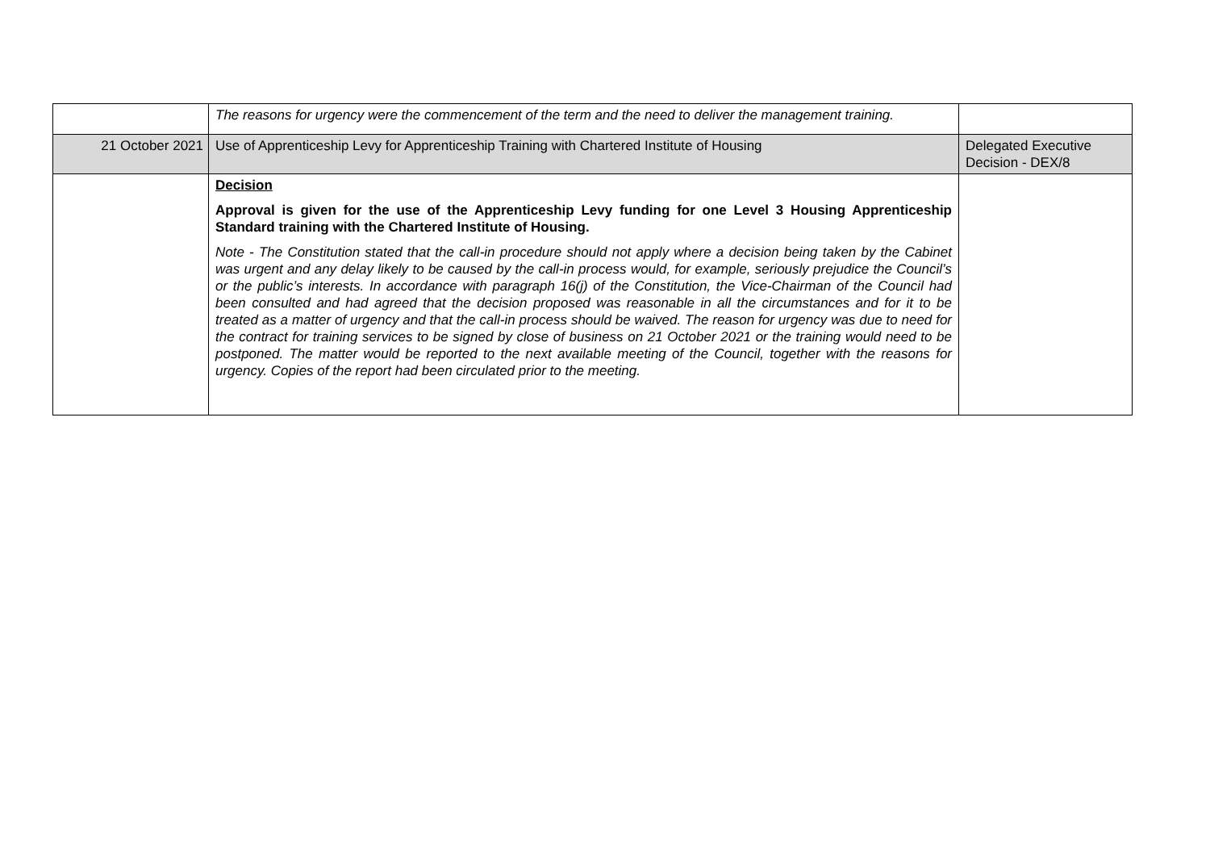| | The reasons for urgency were the commencement of the term and the need to deliver the management training. | |
| 21 October 2021 | Use of Apprenticeship Levy for Apprenticeship Training with Chartered Institute of Housing | Delegated Executive Decision - DEX/8 |
| | Decision Approval is given for the use of the Apprenticeship Levy funding for one Level 3 Housing Apprenticeship Standard training with the Chartered Institute of Housing. Note - The Constitution stated that the call-in procedure should not apply where a decision being taken by the Cabinet was urgent and any delay likely to be caused by the call-in process would, for example, seriously prejudice the Council’s or the public’s interests. In accordance with paragraph 16(j) of the Constitution, the Vice-Chairman of the Council had been consulted and had agreed that the decision proposed was reasonable in all the circumstances and for it to be treated as a matter of urgency and that the call-in process should be waived. The reason for urgency was due to need for the contract for training services to be signed by close of business on 21 October 2021 or the training would need to be postponed. The matter would be reported to the next available meeting of the Council, together with the reasons for urgency. Copies of the report had been circulated prior to the meeting. | |